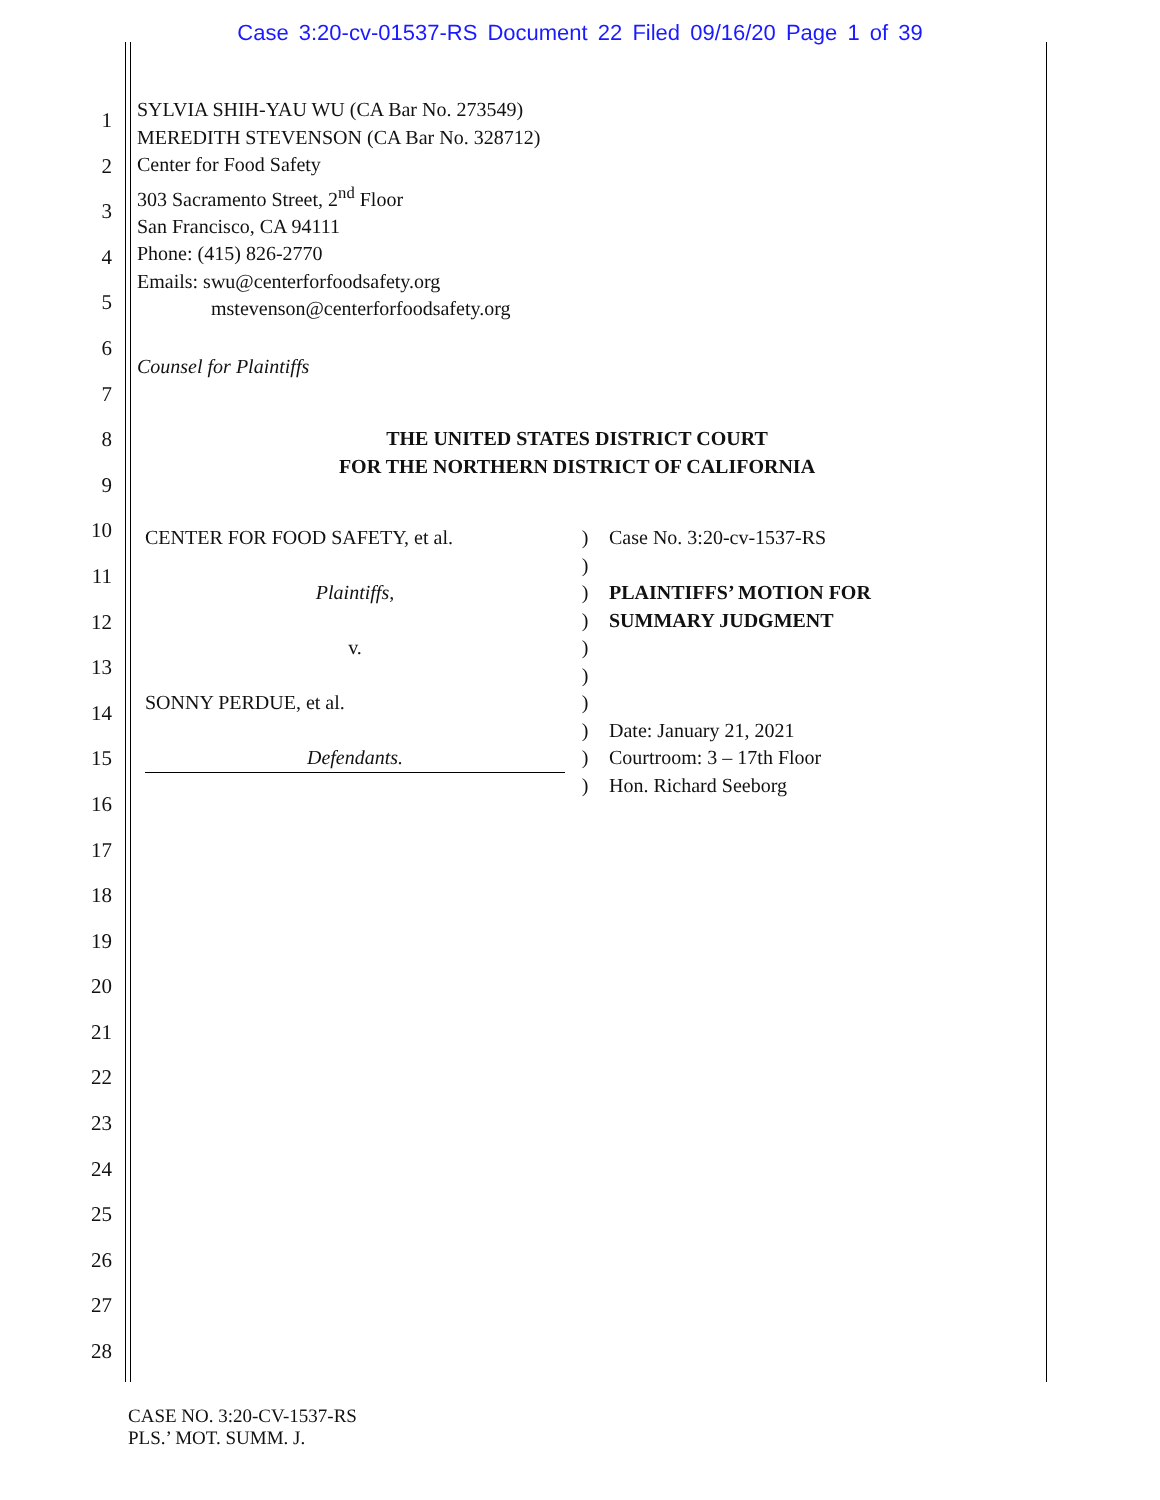Case 3:20-cv-01537-RS Document 22 Filed 09/16/20 Page 1 of 39
1
2
3
4
5
6
7
8
9
10
11
12
13
14
15
16
17
18
19
20
21
22
23
24
25
26
27
28
SYLVIA SHIH-YAU WU (CA Bar No. 273549)
MEREDITH STEVENSON (CA Bar No. 328712)
Center for Food Safety
303 Sacramento Street, 2<sup>nd</sup> Floor
San Francisco, CA 94111
Phone: (415) 826-2770
Emails: swu@centerforfoodsafety.org
mstevenson@centerforfoodsafety.org
Counsel for Plaintiffs
THE UNITED STATES DISTRICT COURT
FOR THE NORTHERN DISTRICT OF CALIFORNIA
CENTER FOR FOOD SAFETY, et al.
Plaintiffs,
v.
SONNY PERDUE, et al.
Defendants.
)
)
)
)
)
)
)
)
)
)
Case No. 3:20-cv-1537-RS
PLAINTIFFS’ MOTION FOR
SUMMARY JUDGMENT
Date: January 21, 2021
Courtroom: 3 – 17th Floor
Hon. Richard Seeborg
CASE NO. 3:20-CV-1537-RS
PLS.’ MOT. SUMM. J.